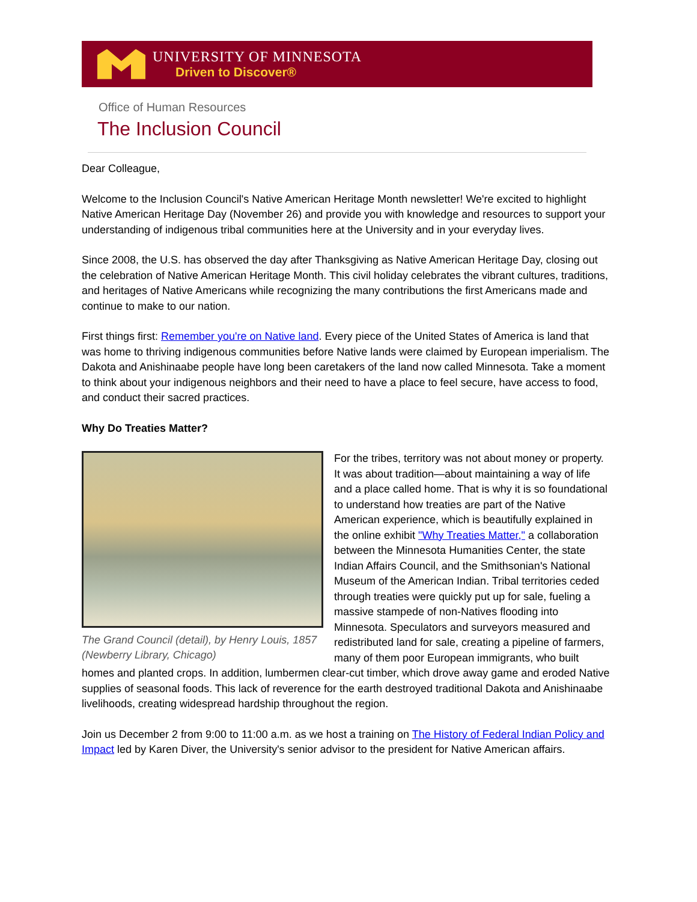UNIVERSITY OF MINNESOTA
Driven to Discover®
Office of Human Resources
The Inclusion Council
Dear Colleague,
Welcome to the Inclusion Council's Native American Heritage Month newsletter! We're excited to highlight Native American Heritage Day (November 26) and provide you with knowledge and resources to support your understanding of indigenous tribal communities here at the University and in your everyday lives.
Since 2008, the U.S. has observed the day after Thanksgiving as Native American Heritage Day, closing out the celebration of Native American Heritage Month. This civil holiday celebrates the vibrant cultures, traditions, and heritages of Native Americans while recognizing the many contributions the first Americans made and continue to make to our nation.
First things first: Remember you're on Native land. Every piece of the United States of America is land that was home to thriving indigenous communities before Native lands were claimed by European imperialism. The Dakota and Anishinaabe people have long been caretakers of the land now called Minnesota. Take a moment to think about your indigenous neighbors and their need to have a place to feel secure, have access to food, and conduct their sacred practices.
Why Do Treaties Matter?
The Grand Council (detail), by Henry Louis, 1857 (Newberry Library, Chicago)
For the tribes, territory was not about money or property. It was about tradition—about maintaining a way of life and a place called home. That is why it is so foundational to understand how treaties are part of the Native American experience, which is beautifully explained in the online exhibit "Why Treaties Matter," a collaboration between the Minnesota Humanities Center, the state Indian Affairs Council, and the Smithsonian's National Museum of the American Indian. Tribal territories ceded through treaties were quickly put up for sale, fueling a massive stampede of non-Natives flooding into Minnesota. Speculators and surveyors measured and redistributed land for sale, creating a pipeline of farmers, many of them poor European immigrants, who built homes and planted crops. In addition, lumbermen clear-cut timber, which drove away game and eroded Native supplies of seasonal foods. This lack of reverence for the earth destroyed traditional Dakota and Anishinaabe livelihoods, creating widespread hardship throughout the region.
Join us December 2 from 9:00 to 11:00 a.m. as we host a training on The History of Federal Indian Policy and Impact led by Karen Diver, the University's senior advisor to the president for Native American affairs.